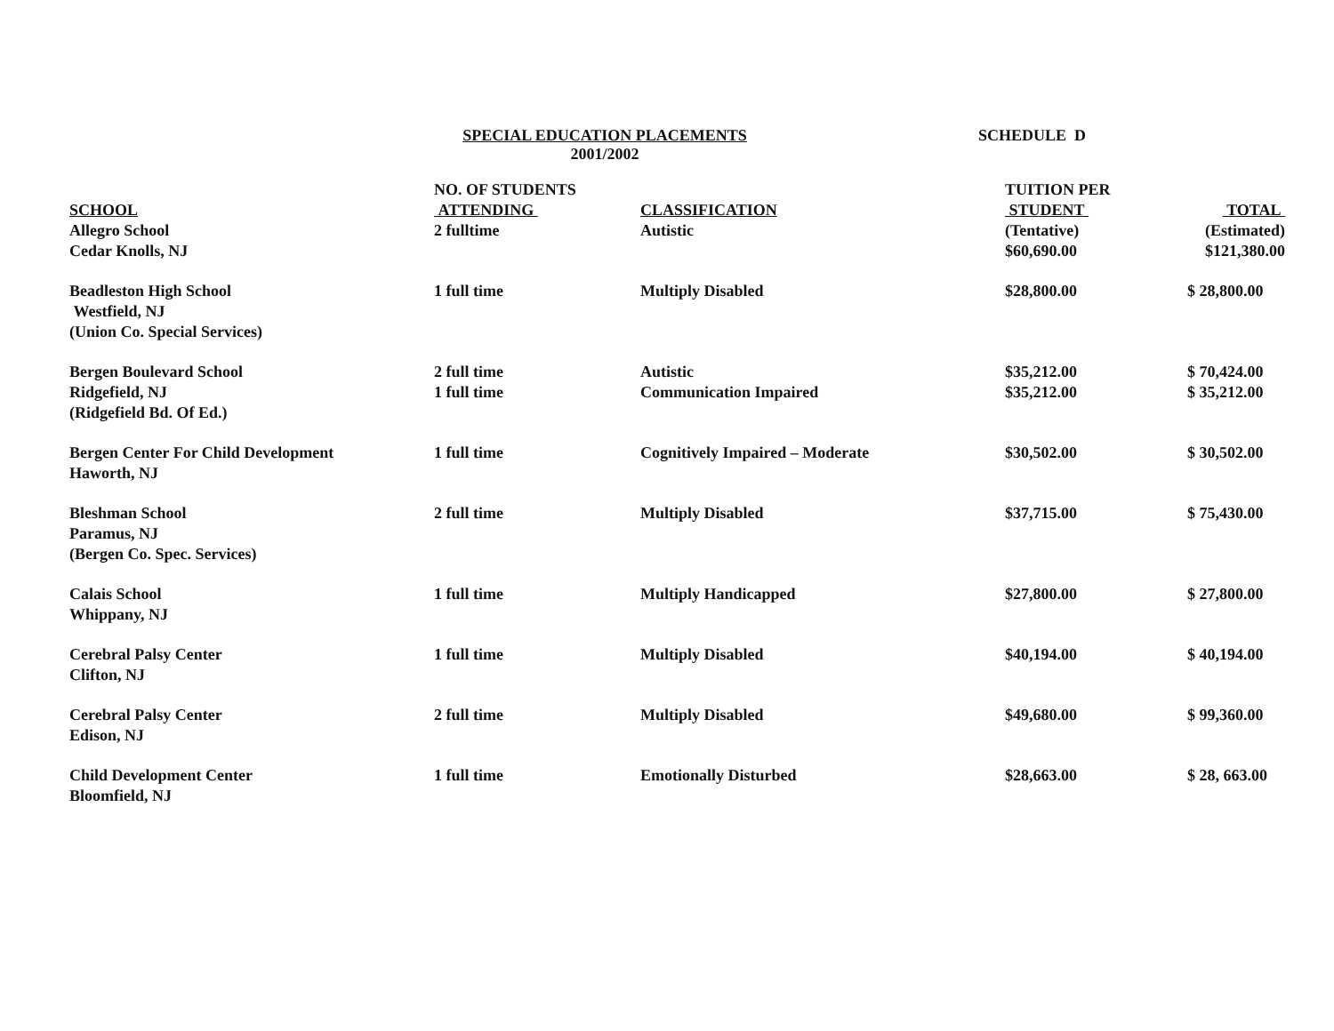SPECIAL EDUCATION PLACEMENTS
2001/2002
SCHEDULE D
| SCHOOL | NO. OF STUDENTS ATTENDING | CLASSIFICATION | TUITION PER STUDENT | TOTAL |
| --- | --- | --- | --- | --- |
| Allegro School Cedar Knolls, NJ | 2 fulltime | Autistic | (Tentative) $60,690.00 | (Estimated) $121,380.00 |
| Beadleston High School Westfield, NJ (Union Co. Special Services) | 1 full time | Multiply Disabled | $28,800.00 | $ 28,800.00 |
| Bergen Boulevard School Ridgefield, NJ (Ridgefield Bd. Of Ed.) | 2 full time 1 full time | Autistic Communication Impaired | $35,212.00 $35,212.00 | $ 70,424.00 $ 35,212.00 |
| Bergen Center For Child Development Haworth, NJ | 1 full time | Cognitively Impaired – Moderate | $30,502.00 | $ 30,502.00 |
| Bleshman School Paramus, NJ (Bergen Co. Spec. Services) | 2 full time | Multiply Disabled | $37,715.00 | $ 75,430.00 |
| Calais School Whippany, NJ | 1 full time | Multiply Handicapped | $27,800.00 | $ 27,800.00 |
| Cerebral Palsy Center Clifton, NJ | 1 full time | Multiply Disabled | $40,194.00 | $ 40,194.00 |
| Cerebral Palsy Center Edison, NJ | 2 full time | Multiply Disabled | $49,680.00 | $ 99,360.00 |
| Child Development Center Bloomfield, NJ | 1 full time | Emotionally Disturbed | $28,663.00 | $ 28, 663.00 |